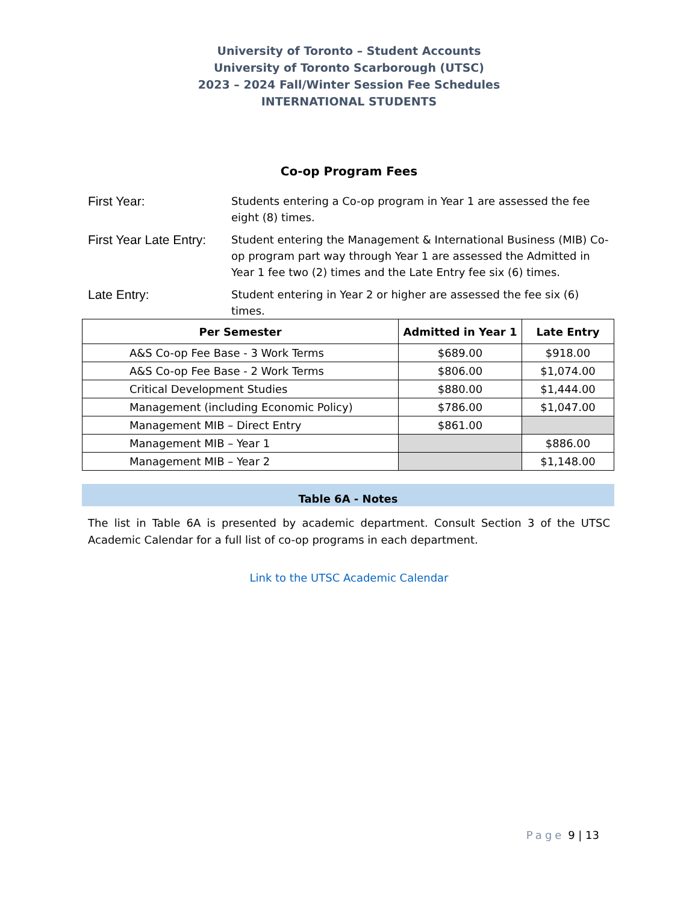University of Toronto – Student Accounts
University of Toronto Scarborough (UTSC)
2023 – 2024 Fall/Winter Session Fee Schedules
INTERNATIONAL STUDENTS
Co-op Program Fees
First Year:
Students entering a Co-op program in Year 1 are assessed the fee eight (8) times.
First Year Late Entry:
Student entering the Management & International Business (MIB) Co-op program part way through Year 1 are assessed the Admitted in Year 1 fee two (2) times and the Late Entry fee six (6) times.
Late Entry:
Student entering in Year 2 or higher are assessed the fee six (6) times.
| Per Semester | Admitted in Year 1 | Late Entry |
| --- | --- | --- |
| A&S Co-op Fee Base - 3 Work Terms | $689.00 | $918.00 |
| A&S Co-op Fee Base - 2 Work Terms | $806.00 | $1,074.00 |
| Critical Development Studies | $880.00 | $1,444.00 |
| Management (including Economic Policy) | $786.00 | $1,047.00 |
| Management MIB – Direct Entry | $861.00 | |
| Management MIB – Year 1 | | $886.00 |
| Management MIB – Year 2 | | $1,148.00 |
Table 6A - Notes
The list in Table 6A is presented by academic department. Consult Section 3 of the UTSC Academic Calendar for a full list of co-op programs in each department.
Link to the UTSC Academic Calendar
Page 9 | 13